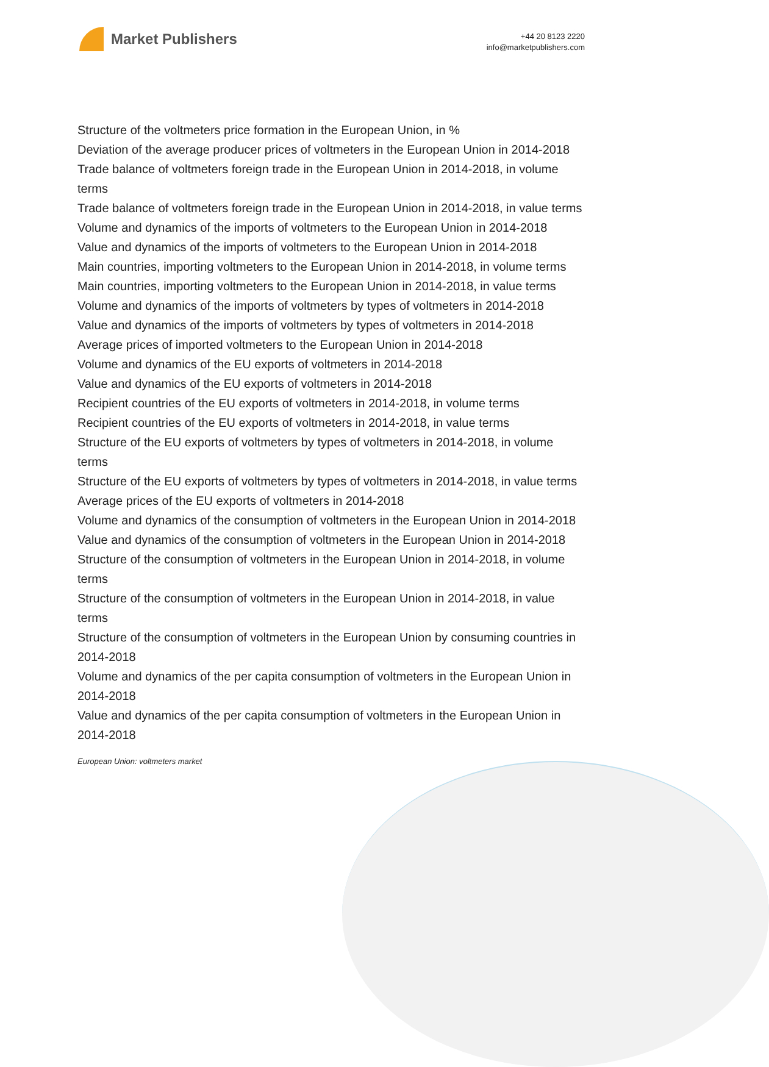Market Publishers
+44 20 8123 2220
info@marketpublishers.com
Structure of the voltmeters price formation in the European Union, in %
Deviation of the average producer prices of voltmeters in the European Union in 2014-2018
Trade balance of voltmeters foreign trade in the European Union in 2014-2018, in volume terms
Trade balance of voltmeters foreign trade in the European Union in 2014-2018, in value terms
Volume and dynamics of the imports of voltmeters to the European Union in 2014-2018
Value and dynamics of the imports of voltmeters to the European Union in 2014-2018
Main countries, importing voltmeters to the European Union in 2014-2018, in volume terms
Main countries, importing voltmeters to the European Union in 2014-2018, in value terms
Volume and dynamics of the imports of voltmeters by types of voltmeters in 2014-2018
Value and dynamics of the imports of voltmeters by types of voltmeters in 2014-2018
Average prices of imported voltmeters to the European Union in 2014-2018
Volume and dynamics of the EU exports of voltmeters in 2014-2018
Value and dynamics of the EU exports of voltmeters in 2014-2018
Recipient countries of the EU exports of voltmeters in 2014-2018, in volume terms
Recipient countries of the EU exports of voltmeters in 2014-2018, in value terms
Structure of the EU exports of voltmeters by types of voltmeters in 2014-2018, in volume terms
Structure of the EU exports of voltmeters by types of voltmeters in 2014-2018, in value terms
Average prices of the EU exports of voltmeters in 2014-2018
Volume and dynamics of the consumption of voltmeters in the European Union in 2014-2018
Value and dynamics of the consumption of voltmeters in the European Union in 2014-2018
Structure of the consumption of voltmeters in the European Union in 2014-2018, in volume terms
Structure of the consumption of voltmeters in the European Union in 2014-2018, in value terms
Structure of the consumption of voltmeters in the European Union by consuming countries in 2014-2018
Volume and dynamics of the per capita consumption of voltmeters in the European Union in 2014-2018
Value and dynamics of the per capita consumption of voltmeters in the European Union in 2014-2018
European Union: voltmeters market